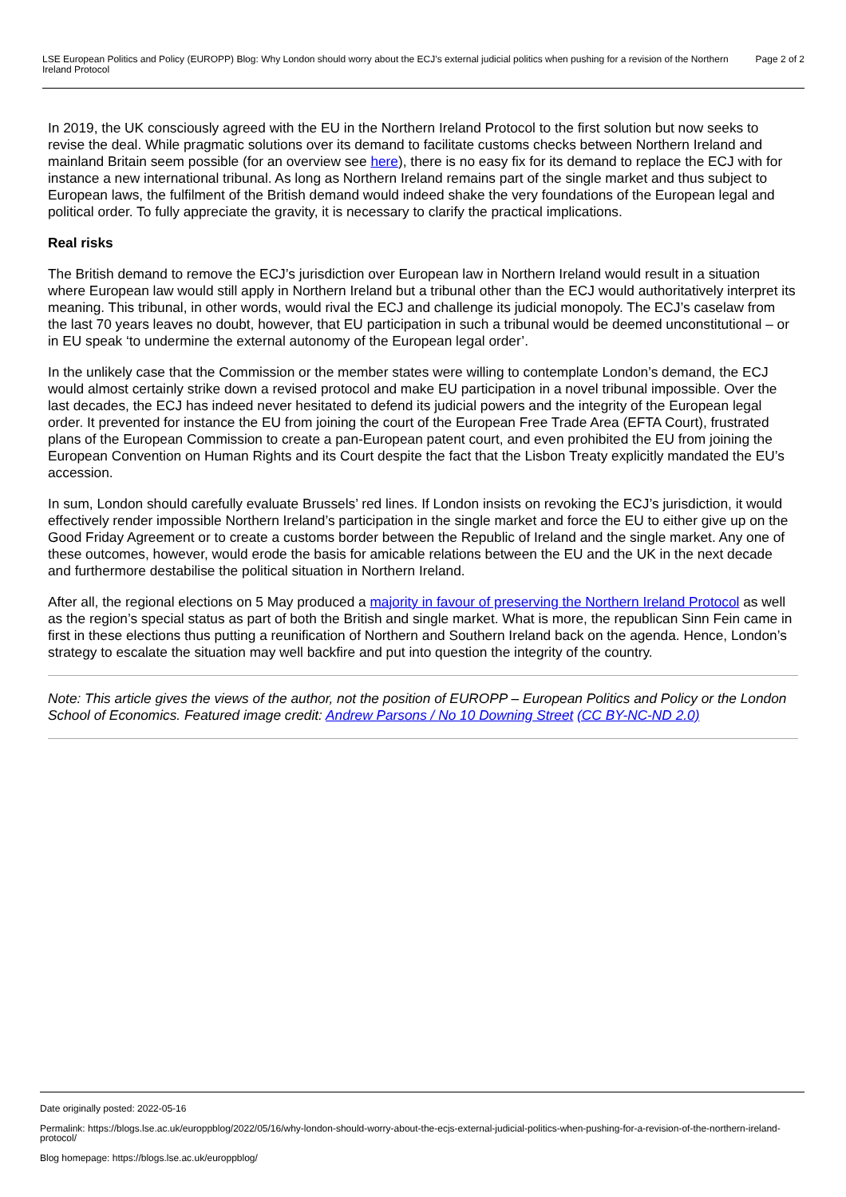LSE European Politics and Policy (EUROPP) Blog: Why London should worry about the ECJ’s external judicial politics when pushing for a revision of the Northern Ireland Protocol
Page 2 of 2
In 2019, the UK consciously agreed with the EU in the Northern Ireland Protocol to the first solution but now seeks to revise the deal. While pragmatic solutions over its demand to facilitate customs checks between Northern Ireland and mainland Britain seem possible (for an overview see here), there is no easy fix for its demand to replace the ECJ with for instance a new international tribunal. As long as Northern Ireland remains part of the single market and thus subject to European laws, the fulfilment of the British demand would indeed shake the very foundations of the European legal and political order. To fully appreciate the gravity, it is necessary to clarify the practical implications.
Real risks
The British demand to remove the ECJ’s jurisdiction over European law in Northern Ireland would result in a situation where European law would still apply in Northern Ireland but a tribunal other than the ECJ would authoritatively interpret its meaning. This tribunal, in other words, would rival the ECJ and challenge its judicial monopoly. The ECJ’s caselaw from the last 70 years leaves no doubt, however, that EU participation in such a tribunal would be deemed unconstitutional – or in EU speak ‘to undermine the external autonomy of the European legal order’.
In the unlikely case that the Commission or the member states were willing to contemplate London’s demand, the ECJ would almost certainly strike down a revised protocol and make EU participation in a novel tribunal impossible. Over the last decades, the ECJ has indeed never hesitated to defend its judicial powers and the integrity of the European legal order. It prevented for instance the EU from joining the court of the European Free Trade Area (EFTA Court), frustrated plans of the European Commission to create a pan-European patent court, and even prohibited the EU from joining the European Convention on Human Rights and its Court despite the fact that the Lisbon Treaty explicitly mandated the EU’s accession.
In sum, London should carefully evaluate Brussels’ red lines. If London insists on revoking the ECJ’s jurisdiction, it would effectively render impossible Northern Ireland’s participation in the single market and force the EU to either give up on the Good Friday Agreement or to create a customs border between the Republic of Ireland and the single market. Any one of these outcomes, however, would erode the basis for amicable relations between the EU and the UK in the next decade and furthermore destabilise the political situation in Northern Ireland.
After all, the regional elections on 5 May produced a majority in favour of preserving the Northern Ireland Protocol as well as the region’s special status as part of both the British and single market. What is more, the republican Sinn Fein came in first in these elections thus putting a reunification of Northern and Southern Ireland back on the agenda. Hence, London’s strategy to escalate the situation may well backfire and put into question the integrity of the country.
Note: This article gives the views of the author, not the position of EUROPP – European Politics and Policy or the London School of Economics. Featured image credit: Andrew Parsons / No 10 Downing Street (CC BY-NC-ND 2.0)
Date originally posted: 2022-05-16
Permalink: https://blogs.lse.ac.uk/europpblog/2022/05/16/why-london-should-worry-about-the-ecjs-external-judicial-politics-when-pushing-for-a-revision-of-the-northern-ireland-protocol/
Blog homepage: https://blogs.lse.ac.uk/europpblog/